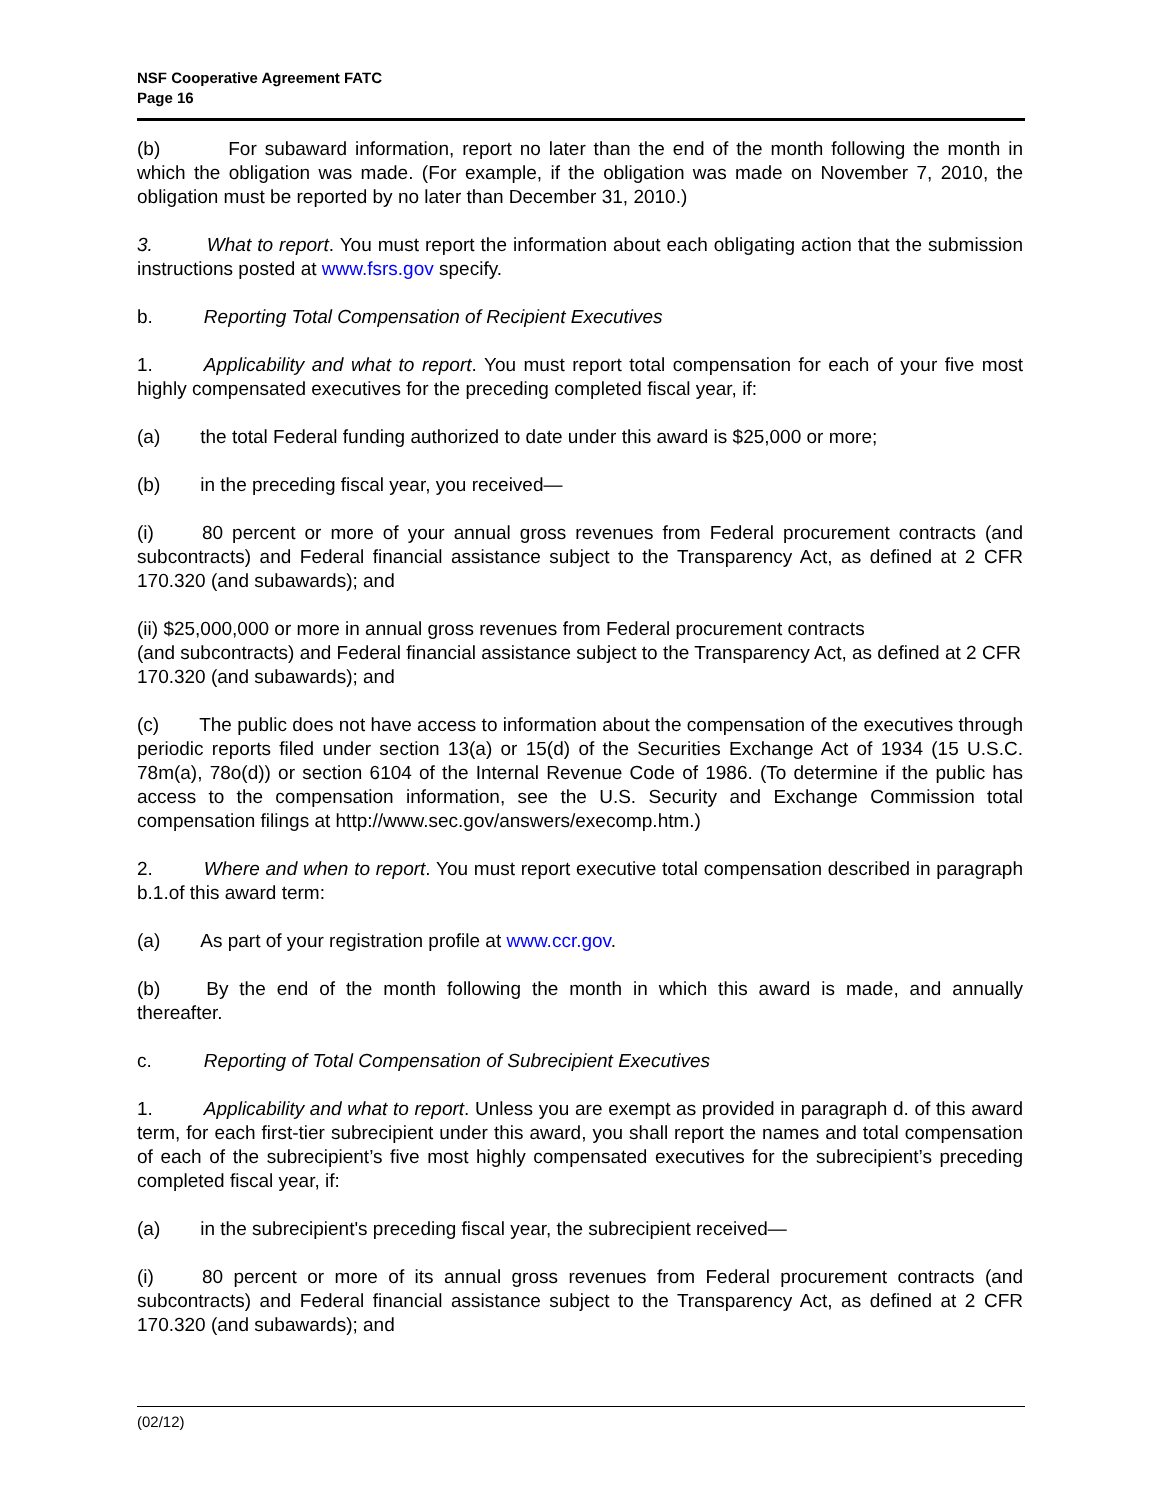NSF Cooperative Agreement FATC
Page 16
(b) For subaward information, report no later than the end of the month following the month in which the obligation was made. (For example, if the obligation was made on November 7, 2010, the obligation must be reported by no later than December 31, 2010.)
3. What to report. You must report the information about each obligating action that the submission instructions posted at www.fsrs.gov specify.
b. Reporting Total Compensation of Recipient Executives
1. Applicability and what to report. You must report total compensation for each of your five most highly compensated executives for the preceding completed fiscal year, if:
(a) the total Federal funding authorized to date under this award is $25,000 or more;
(b) in the preceding fiscal year, you received—
(i) 80 percent or more of your annual gross revenues from Federal procurement contracts (and subcontracts) and Federal financial assistance subject to the Transparency Act, as defined at 2 CFR 170.320 (and subawards); and
(ii) $25,000,000 or more in annual gross revenues from Federal procurement contracts
(and subcontracts) and Federal financial assistance subject to the Transparency Act, as defined at 2 CFR 170.320 (and subawards); and
(c) The public does not have access to information about the compensation of the executives through periodic reports filed under section 13(a) or 15(d) of the Securities Exchange Act of 1934 (15 U.S.C. 78m(a), 78o(d)) or section 6104 of the Internal Revenue Code of 1986. (To determine if the public has access to the compensation information, see the U.S. Security and Exchange Commission total compensation filings at http://www.sec.gov/answers/execomp.htm.)
2. Where and when to report. You must report executive total compensation described in paragraph b.1.of this award term:
(a) As part of your registration profile at www.ccr.gov.
(b) By the end of the month following the month in which this award is made, and annually thereafter.
c. Reporting of Total Compensation of Subrecipient Executives
1. Applicability and what to report. Unless you are exempt as provided in paragraph d. of this award term, for each first-tier subrecipient under this award, you shall report the names and total compensation of each of the subrecipient’s five most highly compensated executives for the subrecipient’s preceding completed fiscal year, if:
(a) in the subrecipient's preceding fiscal year, the subrecipient received—
(i) 80 percent or more of its annual gross revenues from Federal procurement contracts (and subcontracts) and Federal financial assistance subject to the Transparency Act, as defined at 2 CFR 170.320 (and subawards); and
(02/12)